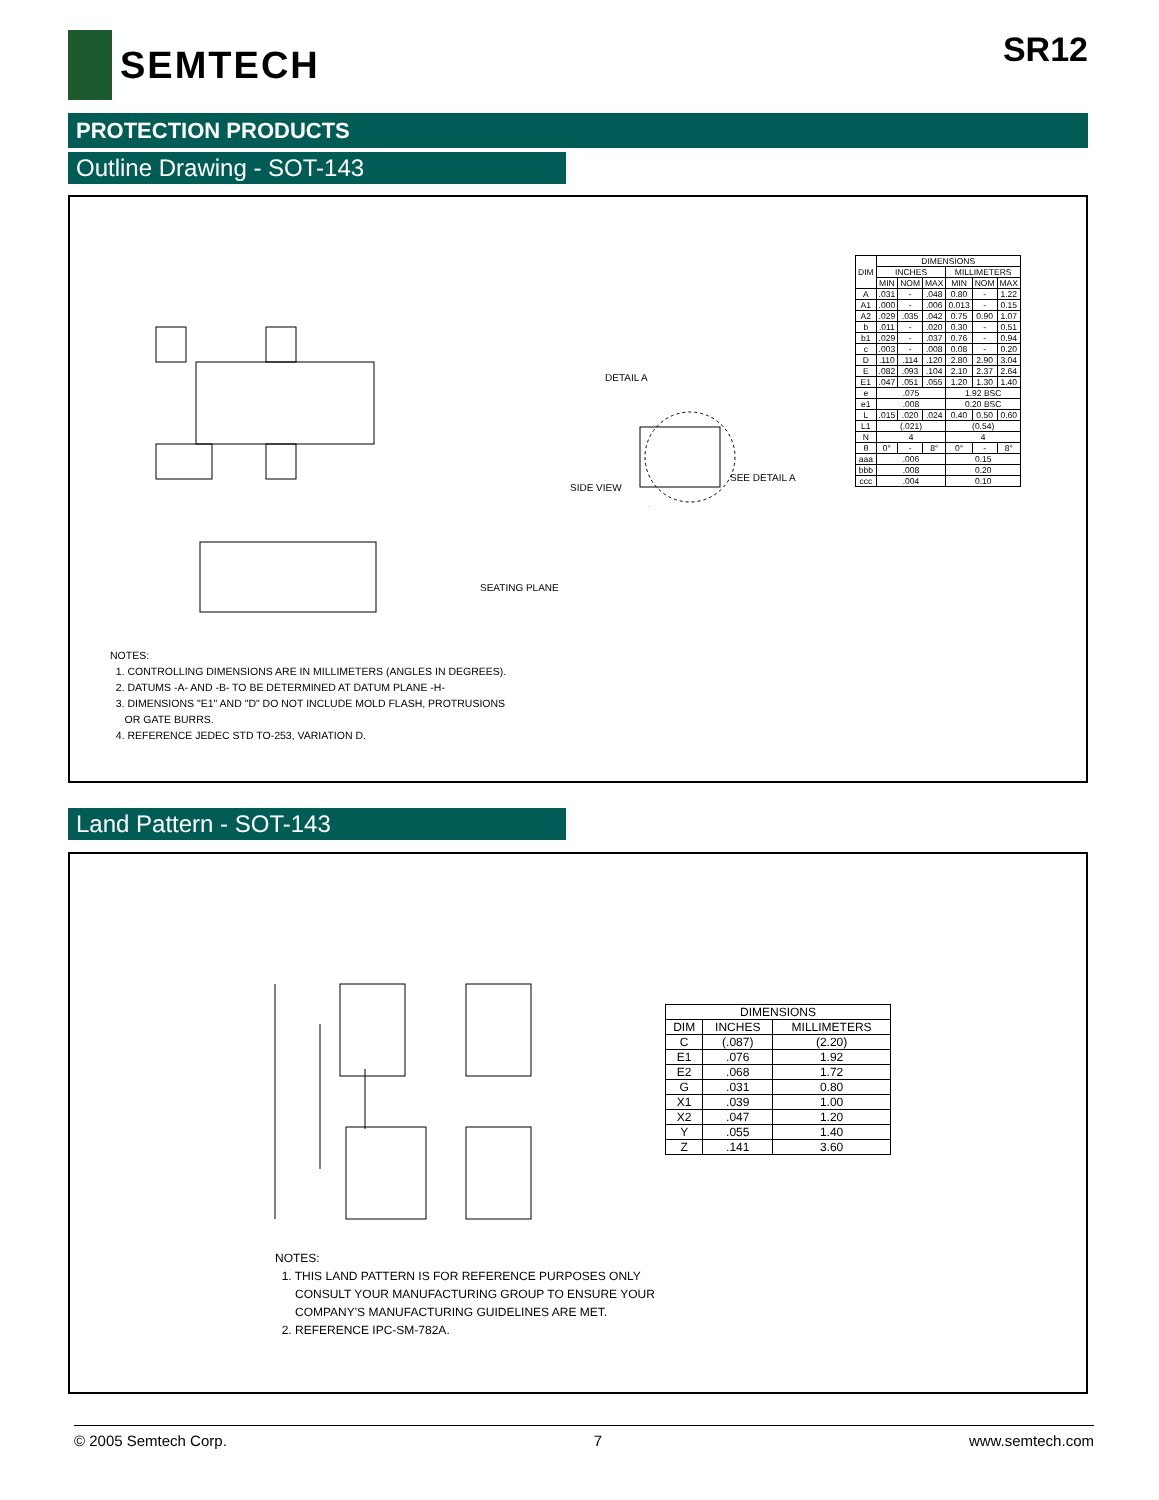SEMTECH
SR12
PROTECTION PRODUCTS
Outline Drawing - SOT-143
DETAIL A
SIDE VIEW
SEE DETAIL A
SEATING PLANE
| DIM | DIMENSIONS | | | | | |
| --- | --- | --- | --- | --- | --- | --- |
| | INCHES | | | MILLIMETERS | | |
| | MIN | NOM | MAX | MIN | NOM | MAX |
| A | .031 | - | .048 | 0.80 | - | 1.22 |
| A1 | .000 | - | .006 | 0.013 | - | 0.15 |
| A2 | .029 | .035 | .042 | 0.75 | 0.90 | 1.07 |
| b | .011 | - | .020 | 0.30 | - | 0.51 |
| b1 | .029 | - | .037 | 0.76 | - | 0.94 |
| c | .003 | - | .008 | 0.08 | - | 0.20 |
| D | .110 | .114 | .120 | 2.80 | 2.90 | 3.04 |
| E | .082 | .093 | .104 | 2.10 | 2.37 | 2.64 |
| E1 | .047 | .051 | .055 | 1.20 | 1.30 | 1.40 |
| e | .075 | | | 1.92 BSC | | |
| e1 | .008 | | | 0.20 BSC | | |
| L | .015 | .020 | .024 | 0.40 | 0.50 | 0.60 |
| L1 | (.021) | | | (0.54) | | |
| N | 4 | | | 4 | | |
| θ | 0° | - | 8° | 0° | - | 8° |
| aaa | .006 | | | 0.15 | | |
| bbb | .008 | | | 0.20 | | |
| ccc | .004 | | | 0.10 | | |
NOTES:
1. CONTROLLING DIMENSIONS ARE IN MILLIMETERS (ANGLES IN DEGREES).
2. DATUMS -A- AND -B- TO BE DETERMINED AT DATUM PLANE -H-
3. DIMENSIONS "E1" AND "D" DO NOT INCLUDE MOLD FLASH, PROTRUSIONS
OR GATE BURRS.
4. REFERENCE JEDEC STD TO-253, VARIATION D.
Land Pattern - SOT-143
| DIMENSIONS | | |
| --- | --- | --- |
| DIM | INCHES | MILLIMETERS |
| C | (.087) | (2.20) |
| E1 | .076 | 1.92 |
| E2 | .068 | 1.72 |
| G | .031 | 0.80 |
| X1 | .039 | 1.00 |
| X2 | .047 | 1.20 |
| Y | .055 | 1.40 |
| Z | .141 | 3.60 |
NOTES:
1. THIS LAND PATTERN IS FOR REFERENCE PURPOSES ONLY
CONSULT YOUR MANUFACTURING GROUP TO ENSURE YOUR
COMPANY'S MANUFACTURING GUIDELINES ARE MET.
2. REFERENCE IPC-SM-782A.
© 2005 Semtech Corp. 7 www.semtech.com